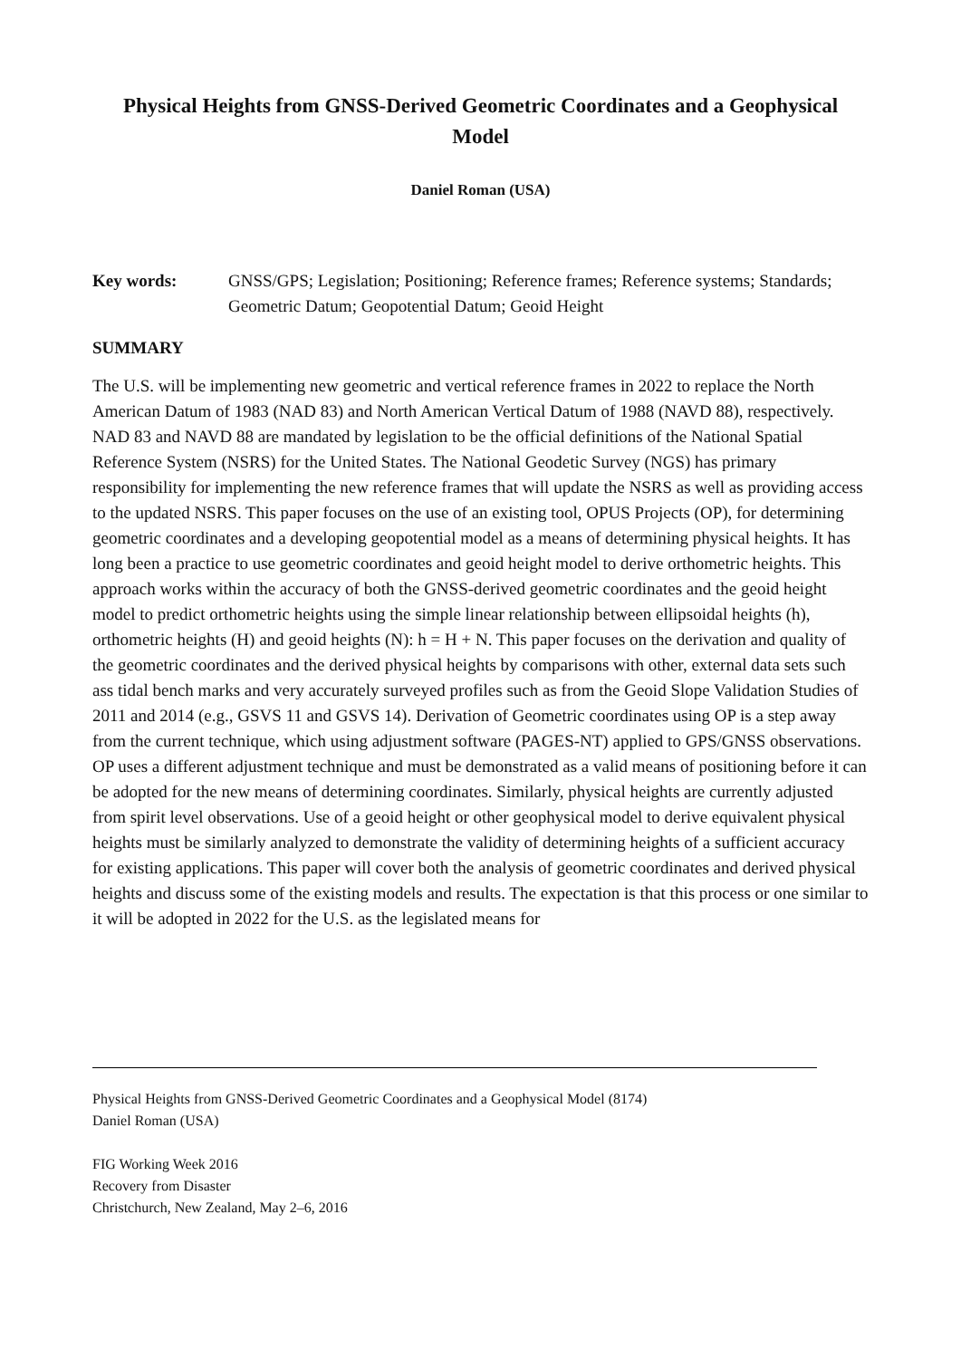Physical Heights from GNSS-Derived Geometric Coordinates and a Geophysical Model
Daniel Roman (USA)
Key words: GNSS/GPS; Legislation; Positioning; Reference frames; Reference systems; Standards; Geometric Datum; Geopotential Datum; Geoid Height
SUMMARY
The U.S. will be implementing new geometric and vertical reference frames in 2022 to replace the North American Datum of 1983 (NAD 83) and North American Vertical Datum of 1988 (NAVD 88), respectively. NAD 83 and NAVD 88 are mandated by legislation to be the official definitions of the National Spatial Reference System (NSRS) for the United States. The National Geodetic Survey (NGS) has primary responsibility for implementing the new reference frames that will update the NSRS as well as providing access to the updated NSRS. This paper focuses on the use of an existing tool, OPUS Projects (OP), for determining geometric coordinates and a developing geopotential model as a means of determining physical heights. It has long been a practice to use geometric coordinates and geoid height model to derive orthometric heights. This approach works within the accuracy of both the GNSS-derived geometric coordinates and the geoid height model to predict orthometric heights using the simple linear relationship between ellipsoidal heights (h), orthometric heights (H) and geoid heights (N): h = H + N. This paper focuses on the derivation and quality of the geometric coordinates and the derived physical heights by comparisons with other, external data sets such ass tidal bench marks and very accurately surveyed profiles such as from the Geoid Slope Validation Studies of 2011 and 2014 (e.g., GSVS 11 and GSVS 14). Derivation of Geometric coordinates using OP is a step away from the current technique, which using adjustment software (PAGES-NT) applied to GPS/GNSS observations. OP uses a different adjustment technique and must be demonstrated as a valid means of positioning before it can be adopted for the new means of determining coordinates. Similarly, physical heights are currently adjusted from spirit level observations. Use of a geoid height or other geophysical model to derive equivalent physical heights must be similarly analyzed to demonstrate the validity of determining heights of a sufficient accuracy for existing applications. This paper will cover both the analysis of geometric coordinates and derived physical heights and discuss some of the existing models and results. The expectation is that this process or one similar to it will be adopted in 2022 for the U.S. as the legislated means for
Physical Heights from GNSS-Derived Geometric Coordinates and a Geophysical Model (8174)
Daniel Roman (USA)
FIG Working Week 2016
Recovery from Disaster
Christchurch, New Zealand, May 2–6, 2016